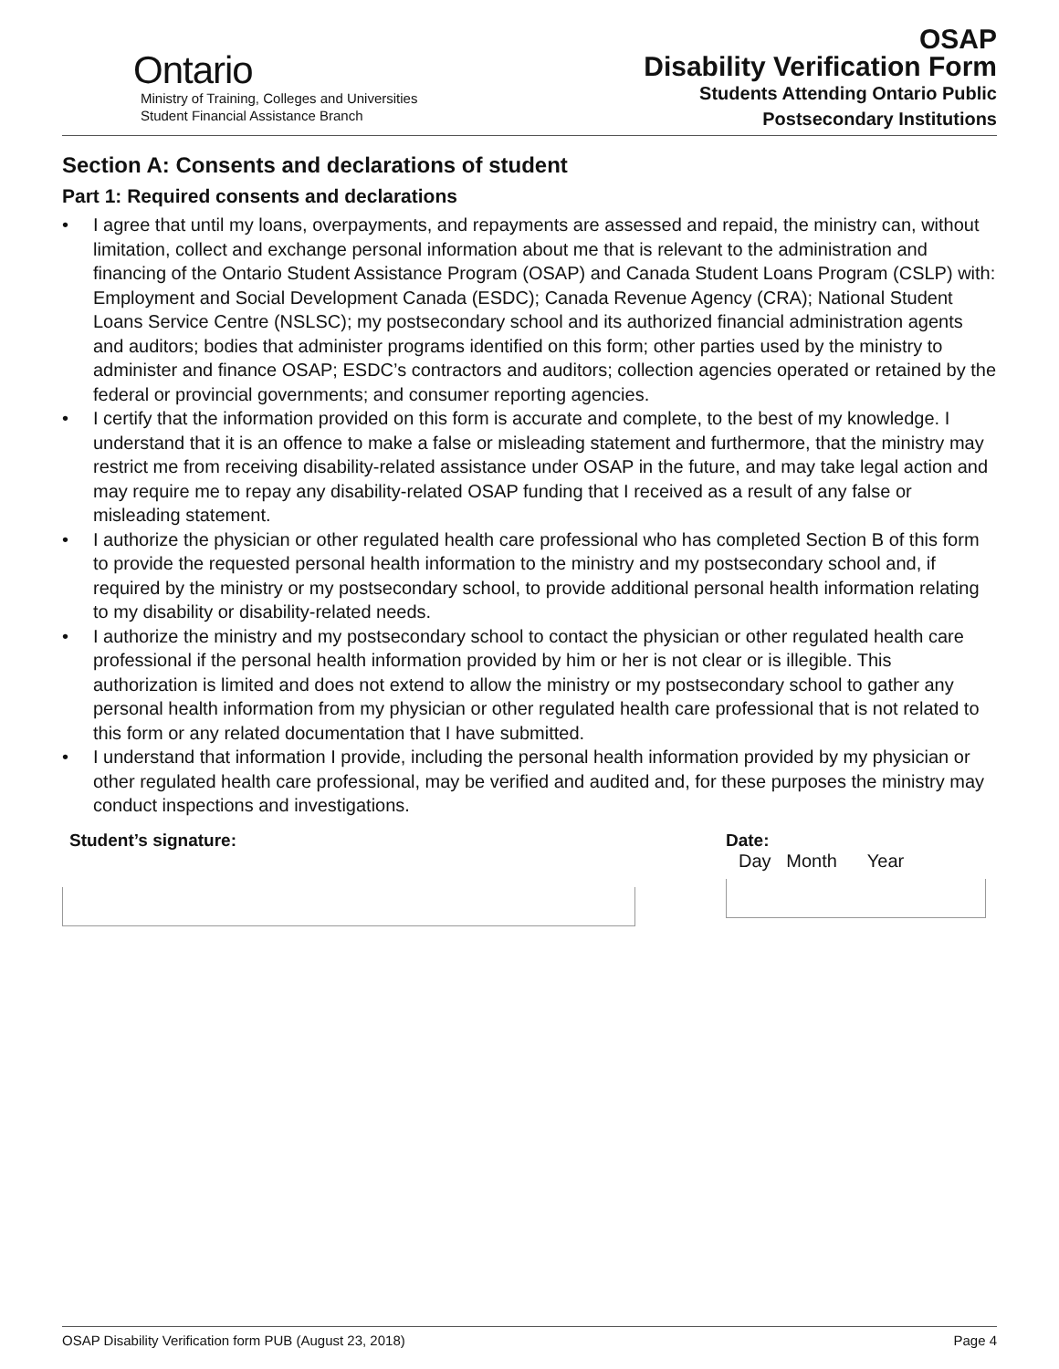Ontario
Ministry of Training, Colleges and Universities
Student Financial Assistance Branch
OSAP
Disability Verification Form
Students Attending Ontario Public
Postsecondary Institutions
Section A: Consents and declarations of student
Part 1: Required consents and declarations
• I agree that until my loans, overpayments, and repayments are assessed and repaid, the ministry can, without limitation, collect and exchange personal information about me that is relevant to the administration and financing of the Ontario Student Assistance Program (OSAP) and Canada Student Loans Program (CSLP) with: Employment and Social Development Canada (ESDC); Canada Revenue Agency (CRA); National Student Loans Service Centre (NSLSC); my postsecondary school and its authorized financial administration agents and auditors; bodies that administer programs identified on this form; other parties used by the ministry to administer and finance OSAP; ESDC’s contractors and auditors; collection agencies operated or retained by the federal or provincial governments; and consumer reporting agencies.
• I certify that the information provided on this form is accurate and complete, to the best of my knowledge. I understand that it is an offence to make a false or misleading statement and furthermore, that the ministry may restrict me from receiving disability-related assistance under OSAP in the future, and may take legal action and may require me to repay any disability-related OSAP funding that I received as a result of any false or misleading statement.
• I authorize the physician or other regulated health care professional who has completed Section B of this form to provide the requested personal health information to the ministry and my postsecondary school and, if required by the ministry or my postsecondary school, to provide additional personal health information relating to my disability or disability-related needs.
• I authorize the ministry and my postsecondary school to contact the physician or other regulated health care professional if the personal health information provided by him or her is not clear or is illegible. This authorization is limited and does not extend to allow the ministry or my postsecondary school to gather any personal health information from my physician or other regulated health care professional that is not related to this form or any related documentation that I have submitted.
• I understand that information I provide, including the personal health information provided by my physician or other regulated health care professional, may be verified and audited and, for these purposes the ministry may conduct inspections and investigations.
Student’s signature: Date:
Day Month Year
OSAP Disability Verification form PUB (August 23, 2018) Page 4